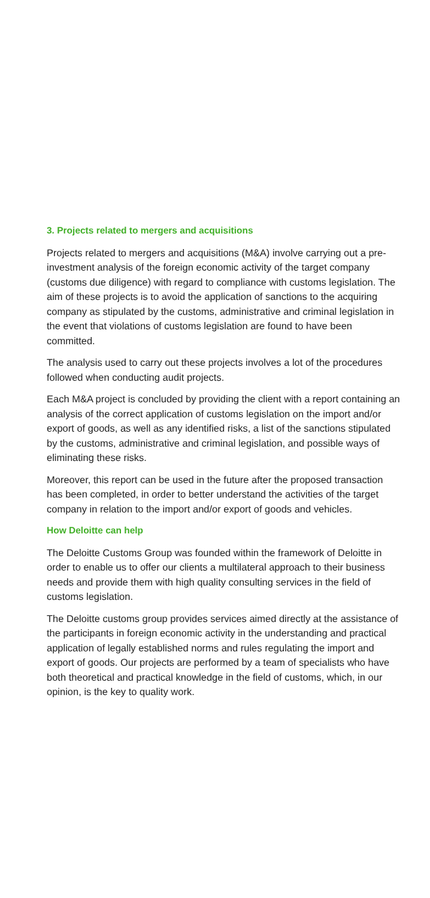3. Projects related to mergers and acquisitions
Projects related to mergers and acquisitions (M&A) involve carrying out a pre-investment analysis of the foreign economic activity of the target company (customs due diligence) with regard to compliance with customs legislation. The aim of these projects is to avoid the application of sanctions to the acquiring company as stipulated by the customs, administrative and criminal legislation in the event that violations of customs legislation are found to have been committed.
The analysis used to carry out these projects involves a lot of the procedures followed when conducting audit projects.
Each M&A project is concluded by providing the client with a report containing an analysis of the correct application of customs legislation on the import and/or export of goods, as well as any identified risks, a list of the sanctions stipulated by the customs, administrative and criminal legislation, and possible ways of eliminating these risks.
Moreover, this report can be used in the future after the proposed transaction has been completed, in order to better understand the activities of the target company in relation to the import and/or export of goods and vehicles.
How Deloitte can help
The Deloitte Customs Group was founded within the framework of Deloitte in order to enable us to offer our clients a multilateral approach to their business needs and provide them with high quality consulting services in the field of customs legislation.
The Deloitte customs group provides services aimed directly at the assistance of the participants in foreign economic activity in the understanding and practical application of legally established norms and rules regulating the import and export of goods. Our projects are performed by a team of specialists who have both theoretical and practical knowledge in the field of customs, which, in our opinion, is the key to quality work.